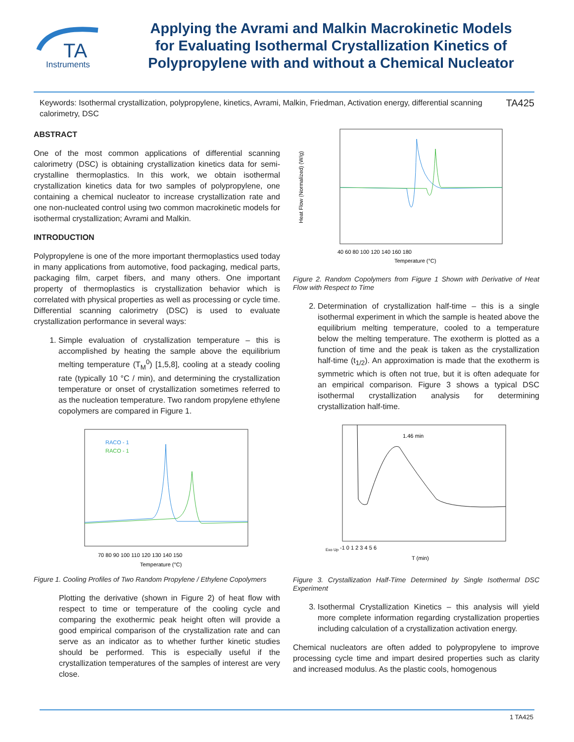TA
Instruments
Applying the Avrami and Malkin Macrokinetic Models
for Evaluating Isothermal Crystallization Kinetics of
Polypropylene with and without a Chemical Nucleator
Keywords: Isothermal crystallization, polypropylene, kinetics, Avrami, Malkin, Friedman, Activation energy, differential scanning calorimetry, DSC
TA425
ABSTRACT
One of the most common applications of differential scanning calorimetry (DSC) is obtaining crystallization kinetics data for semi-crystalline thermoplastics. In this work, we obtain isothermal crystallization kinetics data for two samples of polypropylene, one containing a chemical nucleator to increase crystallization rate and one non-nucleated control using two common macrokinetic models for isothermal crystallization; Avrami and Malkin.
INTRODUCTION
Polypropylene is one of the more important thermoplastics used today in many applications from automotive, food packaging, medical parts, packaging film, carpet fibers, and many others. One important property of thermoplastics is crystallization behavior which is correlated with physical properties as well as processing or cycle time. Differential scanning calorimetry (DSC) is used to evaluate crystallization performance in several ways:
1. Simple evaluation of crystallization temperature – this is accomplished by heating the sample above the equilibrium melting temperature (T<sub>M</sub><sup>0</sup>) [1,5,8], cooling at a steady cooling rate (typically 10 °C / min), and determining the crystallization temperature or onset of crystallization sometimes referred to as the nucleation temperature. Two random propylene ethylene copolymers are compared in Figure 1.
RACO - 1
RACO - 1
Temperature (°C)
70 80 90 100 110 120 130 140 150
Figure 1. Cooling Profiles of Two Random Propylene / Ethylene Copolymers
Plotting the derivative (shown in Figure 2) of heat flow with respect to time or temperature of the cooling cycle and comparing the exothermic peak height often will provide a good empirical comparison of the crystallization rate and can serve as an indicator as to whether further kinetic studies should be performed. This is especially useful if the crystallization temperatures of the samples of interest are very close.
Temperature (°C)
40 60 80 100 120 140 160 180
Heat Flow (Normalized) (W/g)
Figure 2. Random Copolymers from Figure 1 Shown with Derivative of Heat Flow with Respect to Time
2. Determination of crystallization half-time – this is a single isothermal experiment in which the sample is heated above the equilibrium melting temperature, cooled to a temperature below the melting temperature. The exotherm is plotted as a function of time and the peak is taken as the crystallization half-time (t<sub>1/2</sub>). An approximation is made that the exotherm is symmetric which is often not true, but it is often adequate for an empirical comparison. Figure 3 shows a typical DSC isothermal crystallization analysis for determining crystallization half-time.
1.46 min
T (min)
-1 0 1 2 3 4 5 6
Exo Up
Figure 3. Crystallization Half-Time Determined by Single Isothermal DSC Experiment
3. Isothermal Crystallization Kinetics – this analysis will yield more complete information regarding crystallization properties including calculation of a crystallization activation energy.
Chemical nucleators are often added to polypropylene to improve processing cycle time and impart desired properties such as clarity and increased modulus. As the plastic cools, homogenous
1 TA425